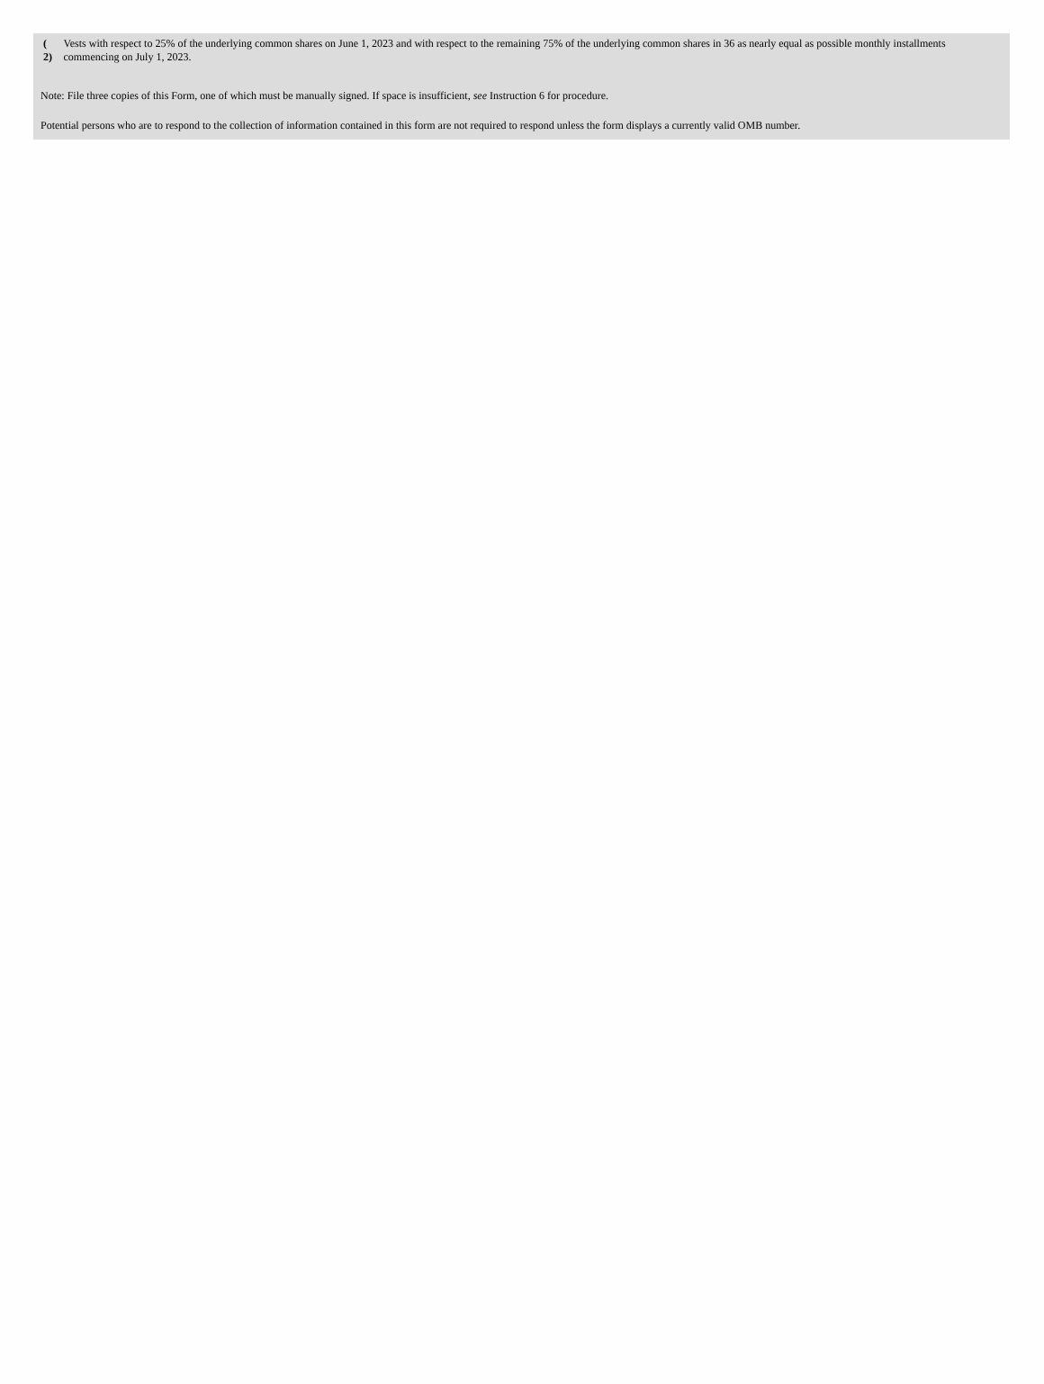| ( 2) | Vests with respect to 25% of the underlying common shares on June 1, 2023 and with respect to the remaining 75% of the underlying common shares in 36 as nearly equal as possible monthly installments commencing on July 1, 2023. |
Note: File three copies of this Form, one of which must be manually signed. If space is insufficient, see Instruction 6 for procedure.
Potential persons who are to respond to the collection of information contained in this form are not required to respond unless the form displays a currently valid OMB number.